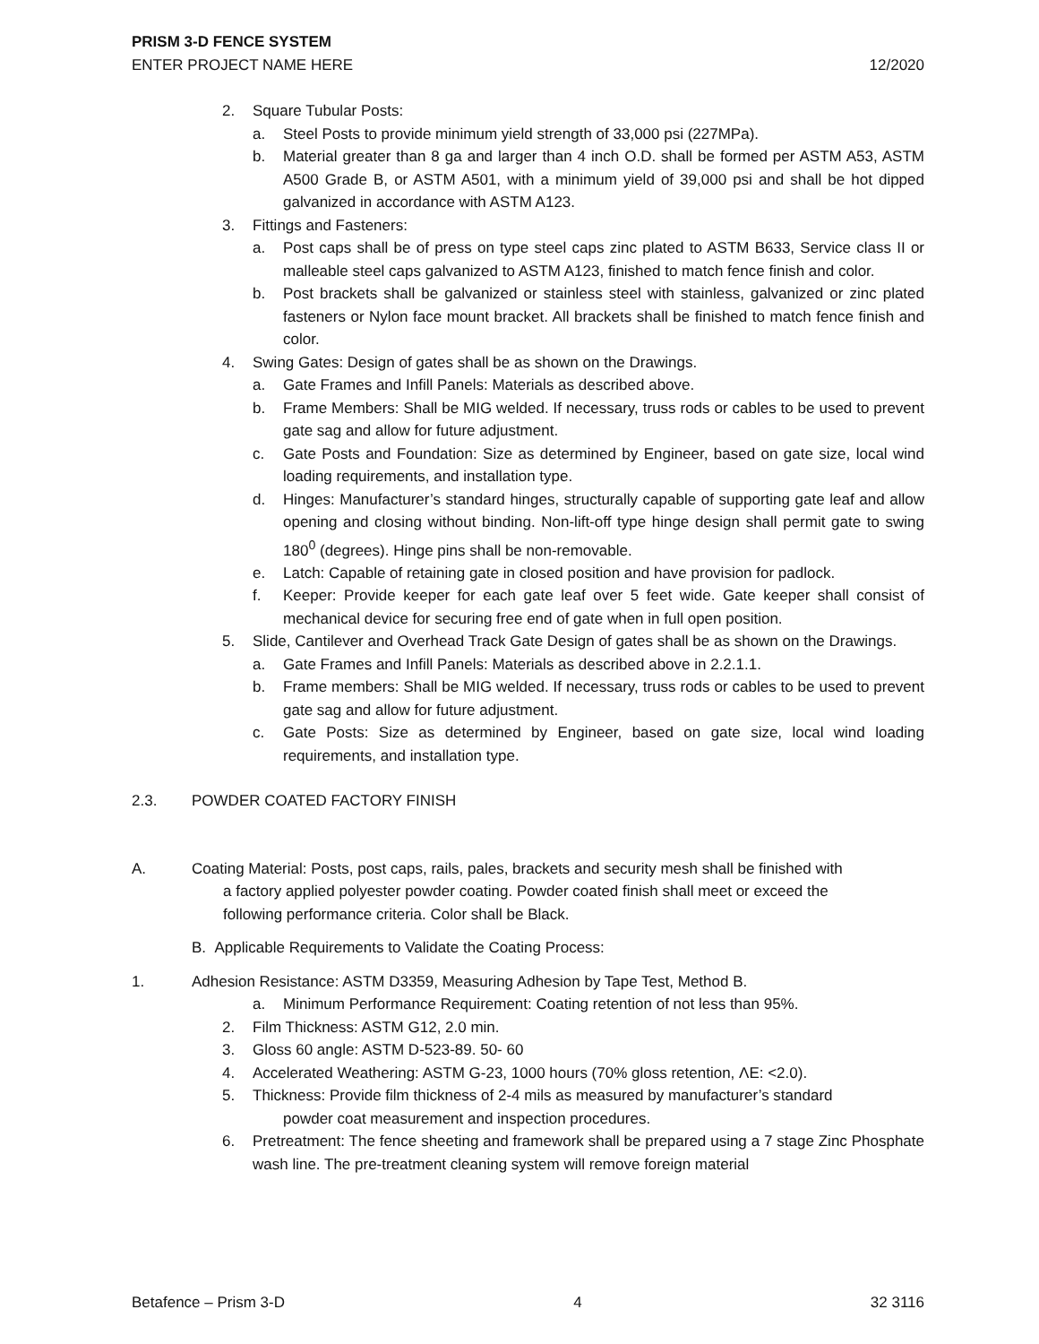PRISM 3-D FENCE SYSTEM
ENTER PROJECT NAME HERE 12/2020
2. Square Tubular Posts:
a. Steel Posts to provide minimum yield strength of 33,000 psi (227MPa).
b. Material greater than 8 ga and larger than 4 inch O.D. shall be formed per ASTM A53, ASTM A500 Grade B, or ASTM A501, with a minimum yield of 39,000 psi and shall be hot dipped galvanized in accordance with ASTM A123.
3. Fittings and Fasteners:
a. Post caps shall be of press on type steel caps zinc plated to ASTM B633, Service class II or malleable steel caps galvanized to ASTM A123, finished to match fence finish and color.
b. Post brackets shall be galvanized or stainless steel with stainless, galvanized or zinc plated fasteners or Nylon face mount bracket. All brackets shall be finished to match fence finish and color.
4. Swing Gates: Design of gates shall be as shown on the Drawings.
a. Gate Frames and Infill Panels: Materials as described above.
b. Frame Members: Shall be MIG welded. If necessary, truss rods or cables to be used to prevent gate sag and allow for future adjustment.
c. Gate Posts and Foundation: Size as determined by Engineer, based on gate size, local wind loading requirements, and installation type.
d. Hinges: Manufacturer’s standard hinges, structurally capable of supporting gate leaf and allow opening and closing without binding. Non-lift-off type hinge design shall permit gate to swing 180<sup>0</sup> (degrees). Hinge pins shall be non-removable.
e. Latch: Capable of retaining gate in closed position and have provision for padlock.
f. Keeper: Provide keeper for each gate leaf over 5 feet wide. Gate keeper shall consist of mechanical device for securing free end of gate when in full open position.
5. Slide, Cantilever and Overhead Track Gate Design of gates shall be as shown on the Drawings.
a. Gate Frames and Infill Panels: Materials as described above in 2.2.1.1.
b. Frame members: Shall be MIG welded. If necessary, truss rods or cables to be used to prevent gate sag and allow for future adjustment.
c. Gate Posts: Size as determined by Engineer, based on gate size, local wind loading requirements, and installation type.
2.3. POWDER COATED FACTORY FINISH
A. Coating Material: Posts, post caps, rails, pales, brackets and security mesh shall be finished with
a factory applied polyester powder coating. Powder coated finish shall meet or exceed the
following performance criteria. Color shall be Black.
B. Applicable Requirements to Validate the Coating Process:
1. Adhesion Resistance: ASTM D3359, Measuring Adhesion by Tape Test, Method B.
a. Minimum Performance Requirement: Coating retention of not less than 95%.
2. Film Thickness: ASTM G12, 2.0 min.
3. Gloss 60 angle: ASTM D-523-89. 50- 60
4. Accelerated Weathering: ASTM G-23, 1000 hours (70% gloss retention, ΛE: <2.0).
5. Thickness: Provide film thickness of 2-4 mils as measured by manufacturer’s standard
powder coat measurement and inspection procedures.
6. Pretreatment: The fence sheeting and framework shall be prepared using a 7 stage Zinc Phosphate wash line. The pre-treatment cleaning system will remove foreign material
Betafence – Prism 3-D 4 32 3116